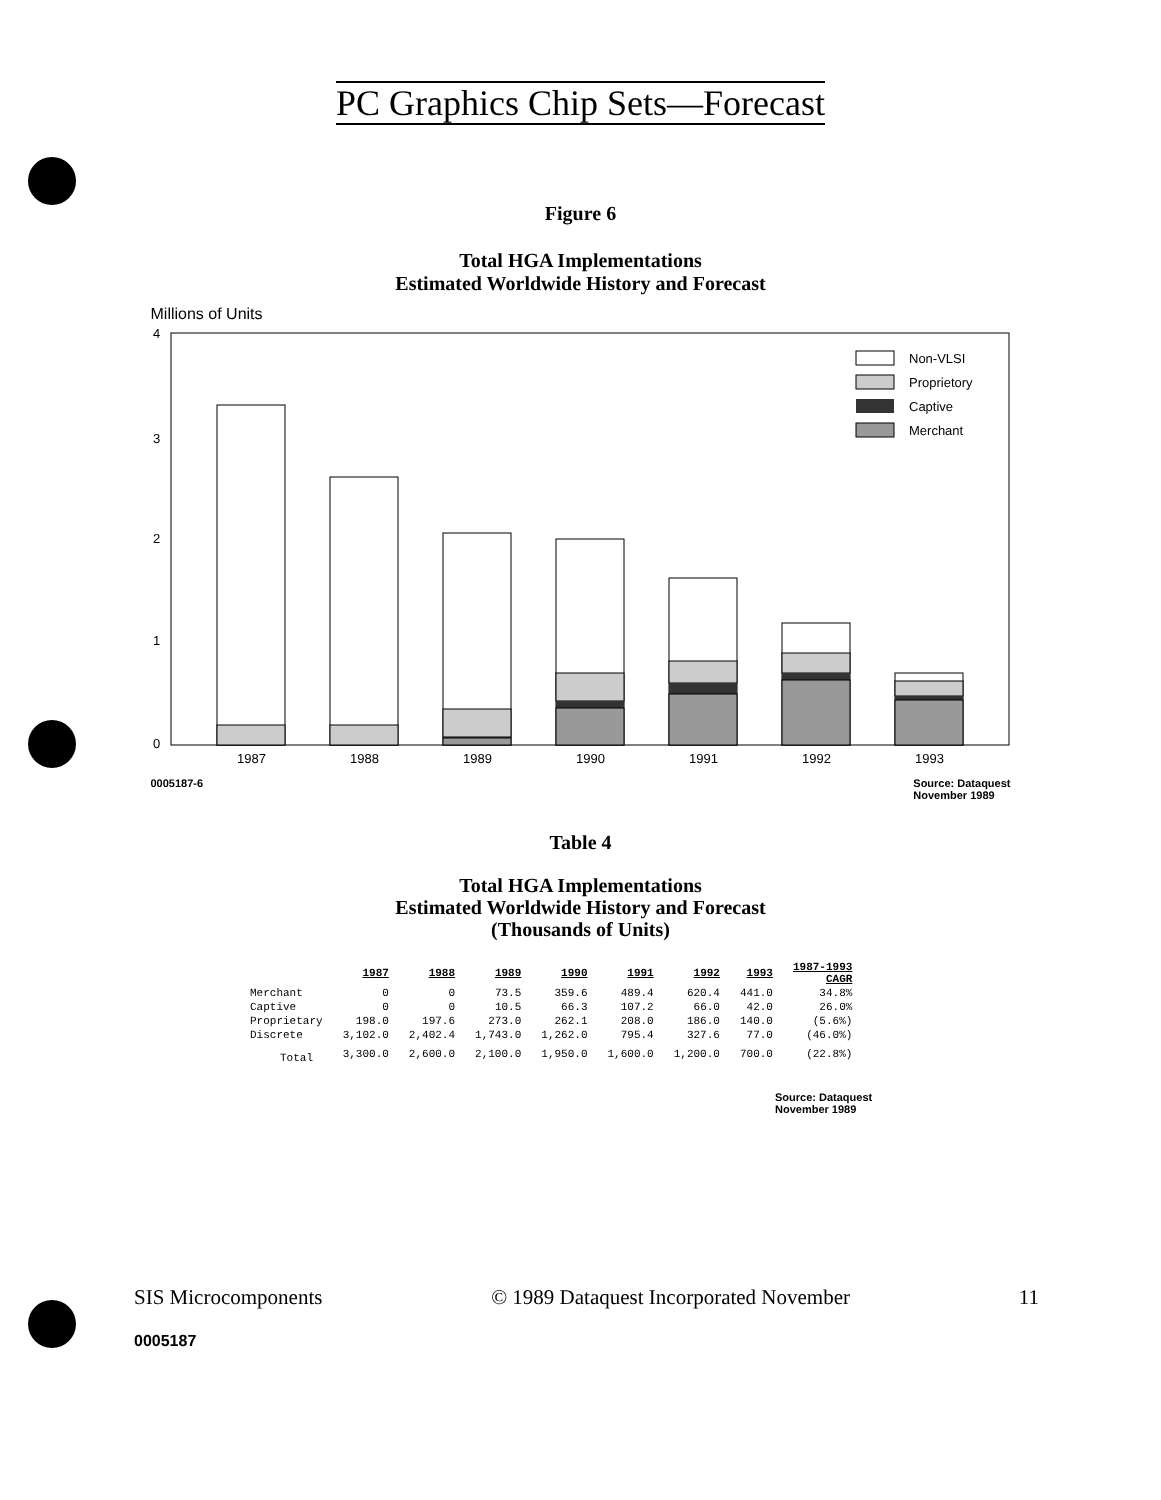PC Graphics Chip Sets—Forecast
Figure 6
Total HGA Implementations
Estimated Worldwide History and Forecast
Millions of Units
4
3
2
1
0
1987
1988
1989
1990
1991
1992
1993
Non-VLSI
Proprietory
Captive
Merchant
0005187-6 Source: Dataquest
November 1989
Table 4
Total HGA Implementations
Estimated Worldwide History and Forecast
(Thousands of Units)
| | 1987 | 1988 | 1989 | 1990 | 1991 | 1992 | 1993 | 1987-1993 CAGR |
| --- | --- | --- | --- | --- | --- | --- | --- | --- |
| Merchant | 0 | 0 | 73.5 | 359.6 | 489.4 | 620.4 | 441.0 | 34.8% |
| Captive | 0 | 0 | 10.5 | 66.3 | 107.2 | 66.0 | 42.0 | 26.0% |
| Proprietary | 198.0 | 197.6 | 273.0 | 262.1 | 208.0 | 186.0 | 140.0 | (5.6%) |
| Discrete | 3,102.0 | 2,402.4 | 1,743.0 | 1,262.0 | 795.4 | 327.6 | 77.0 | (46.0%) |
| Total | 3,300.0 | 2,600.0 | 2,100.0 | 1,950.0 | 1,600.0 | 1,200.0 | 700.0 | (22.8%) |
Source: Dataquest
November 1989
SIS Microcomponents © 1989 Dataquest Incorporated November 11
0005187